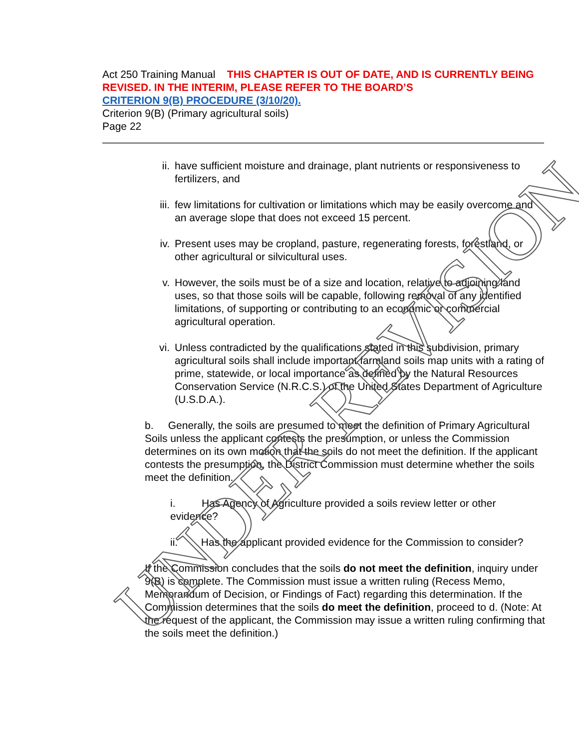Act 250 Training Manual THIS CHAPTER IS OUT OF DATE, AND IS CURRENTLY BEING REVISED. IN THE INTERIM, PLEASE REFER TO THE BOARD’S
CRITERION 9(B) PROCEDURE (3/10/20).
Criterion 9(B) (Primary agricultural soils)
Page 22
ii. have sufficient moisture and drainage, plant nutrients or responsiveness to fertilizers, and
iii. few limitations for cultivation or limitations which may be easily overcome and an average slope that does not exceed 15 percent.
iv. Present uses may be cropland, pasture, regenerating forests, forestland, or other agricultural or silvicultural uses.
v. However, the soils must be of a size and location, relative to adjoining land uses, so that those soils will be capable, following removal of any identified limitations, of supporting or contributing to an economic or commercial agricultural operation.
vi. Unless contradicted by the qualifications stated in this subdivision, primary agricultural soils shall include important farmland soils map units with a rating of prime, statewide, or local importance as defined by the Natural Resources Conservation Service (N.R.C.S.) of the United States Department of Agriculture (U.S.D.A.).
b. Generally, the soils are presumed to meet the definition of Primary Agricultural Soils unless the applicant contests the presumption, or unless the Commission determines on its own motion that the soils do not meet the definition. If the applicant contests the presumption, the District Commission must determine whether the soils meet the definition.
i. Has Agency of Agriculture provided a soils review letter or other evidence?
ii. Has the applicant provided evidence for the Commission to consider?
If the Commission concludes that the soils do not meet the definition, inquiry under 9(B) is complete. The Commission must issue a written ruling (Recess Memo, Memorandum of Decision, or Findings of Fact) regarding this determination. If the Commission determines that the soils do meet the definition, proceed to d. (Note: At the request of the applicant, the Commission may issue a written ruling confirming that the soils meet the definition.)
UNDER REVISION